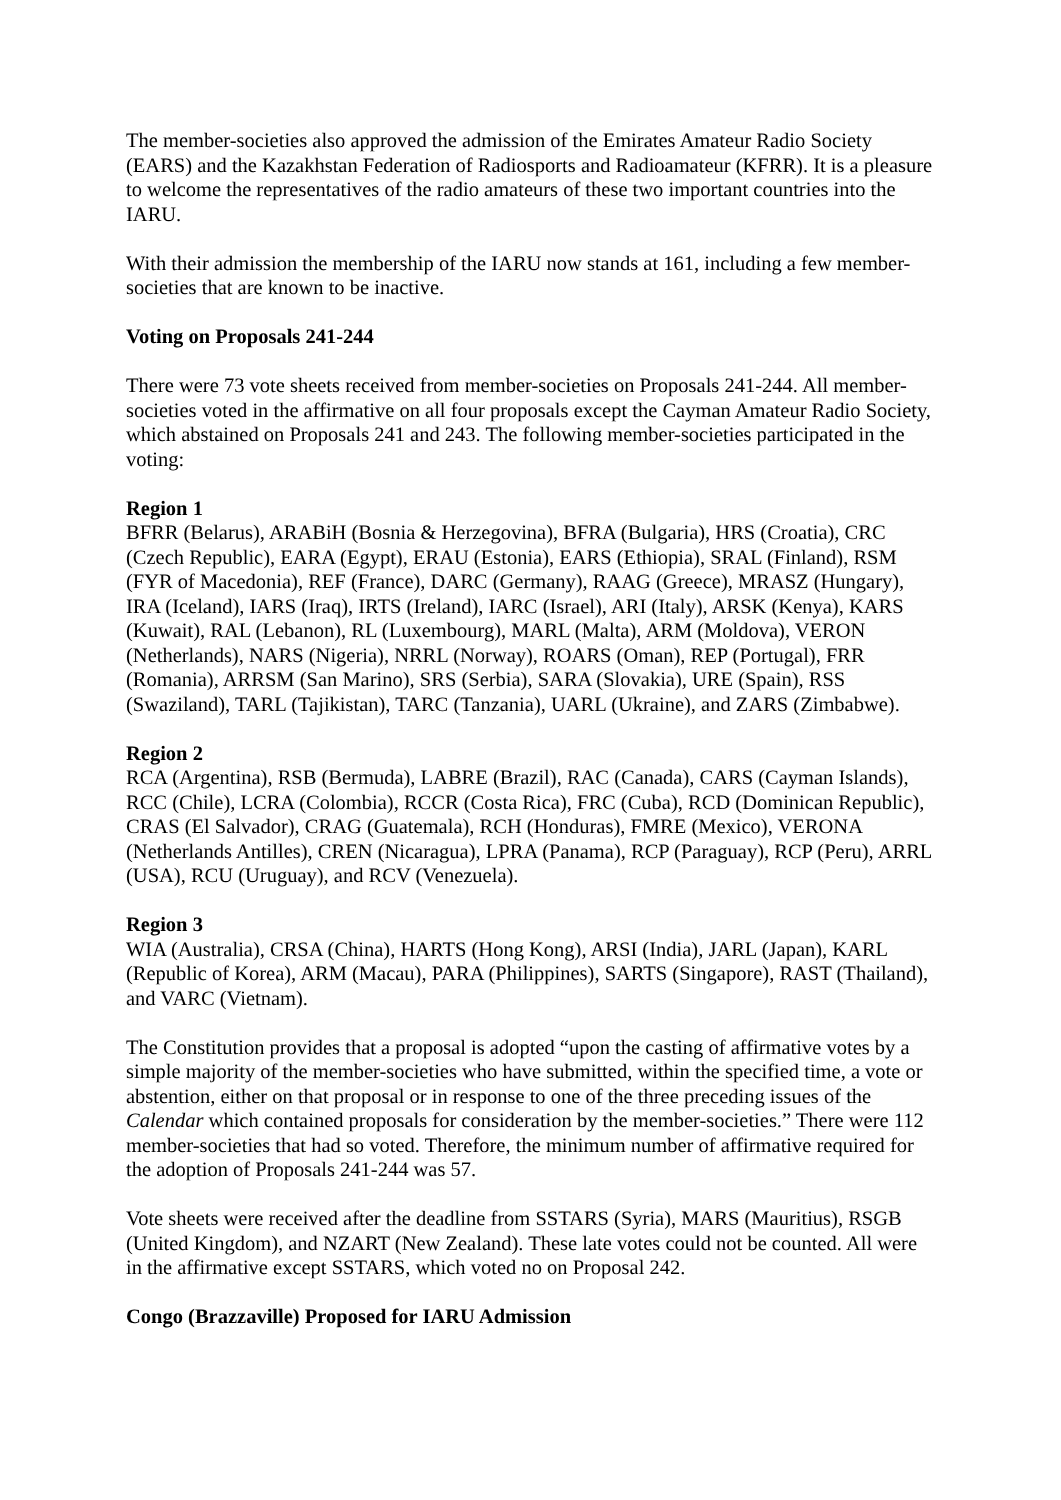The member-societies also approved the admission of the Emirates Amateur Radio Society (EARS) and the Kazakhstan Federation of Radiosports and Radioamateur (KFRR). It is a pleasure to welcome the representatives of the radio amateurs of these two important countries into the IARU.
With their admission the membership of the IARU now stands at 161, including a few member-societies that are known to be inactive.
Voting on Proposals 241-244
There were 73 vote sheets received from member-societies on Proposals 241-244. All member-societies voted in the affirmative on all four proposals except the Cayman Amateur Radio Society, which abstained on Proposals 241 and 243. The following member-societies participated in the voting:
Region 1
BFRR (Belarus), ARABiH (Bosnia & Herzegovina), BFRA (Bulgaria), HRS (Croatia), CRC (Czech Republic), EARA (Egypt), ERAU (Estonia), EARS (Ethiopia), SRAL (Finland), RSM (FYR of Macedonia), REF (France), DARC (Germany), RAAG (Greece), MRASZ (Hungary), IRA (Iceland), IARS (Iraq), IRTS (Ireland), IARC (Israel), ARI (Italy), ARSK (Kenya), KARS (Kuwait), RAL (Lebanon), RL (Luxembourg), MARL (Malta), ARM (Moldova), VERON (Netherlands), NARS (Nigeria), NRRL (Norway), ROARS (Oman), REP (Portugal), FRR (Romania), ARRSM (San Marino), SRS (Serbia), SARA (Slovakia), URE (Spain), RSS (Swaziland), TARL (Tajikistan), TARC (Tanzania), UARL (Ukraine), and ZARS (Zimbabwe).
Region 2
RCA (Argentina), RSB (Bermuda), LABRE (Brazil), RAC (Canada), CARS (Cayman Islands), RCC (Chile), LCRA (Colombia), RCCR (Costa Rica), FRC (Cuba), RCD (Dominican Republic), CRAS (El Salvador), CRAG (Guatemala), RCH (Honduras), FMRE (Mexico), VERONA (Netherlands Antilles), CREN (Nicaragua), LPRA (Panama), RCP (Paraguay), RCP (Peru), ARRL (USA), RCU (Uruguay), and RCV (Venezuela).
Region 3
WIA (Australia), CRSA (China), HARTS (Hong Kong), ARSI (India), JARL (Japan), KARL (Republic of Korea), ARM (Macau), PARA (Philippines), SARTS (Singapore), RAST (Thailand), and VARC (Vietnam).
The Constitution provides that a proposal is adopted “upon the casting of affirmative votes by a simple majority of the member-societies who have submitted, within the specified time, a vote or abstention, either on that proposal or in response to one of the three preceding issues of the Calendar which contained proposals for consideration by the member-societies.” There were 112 member-societies that had so voted. Therefore, the minimum number of affirmative required for the adoption of Proposals 241-244 was 57.
Vote sheets were received after the deadline from SSTARS (Syria), MARS (Mauritius), RSGB (United Kingdom), and NZART (New Zealand). These late votes could not be counted. All were in the affirmative except SSTARS, which voted no on Proposal 242.
Congo (Brazzaville) Proposed for IARU Admission